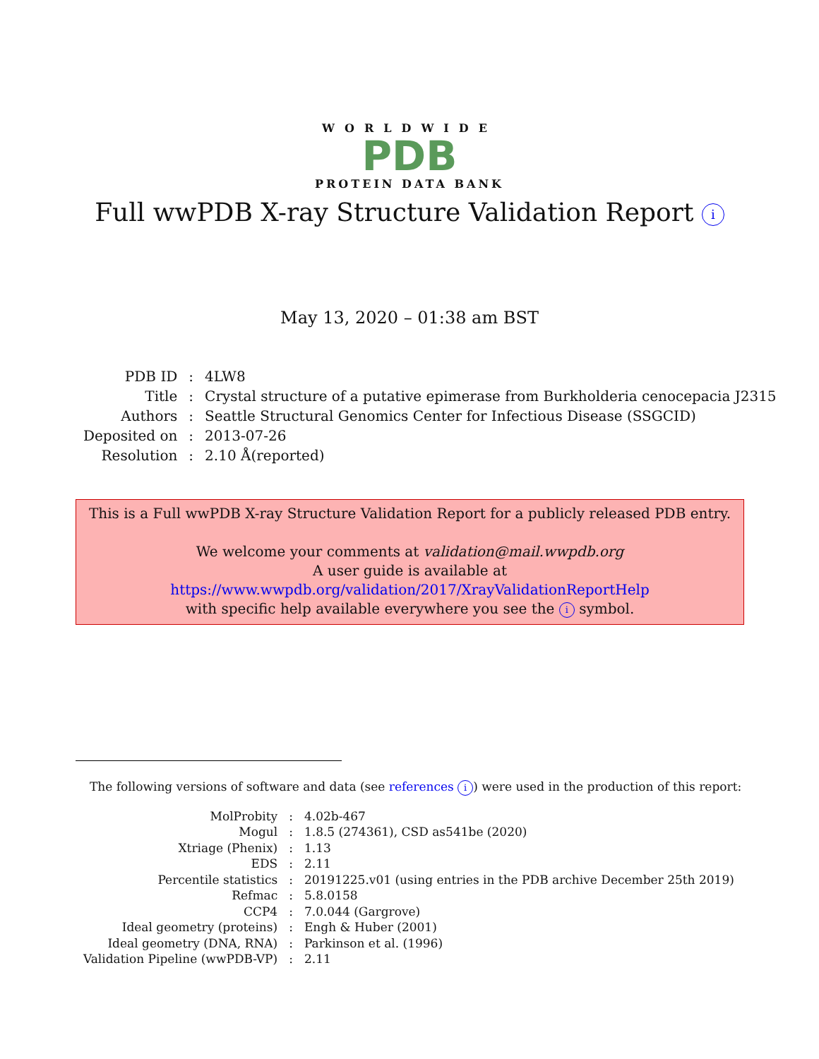WORLDWIDE
PDB
PROTEIN DATA BANK
Full wwPDB X-ray Structure Validation Report i
May 13, 2020 – 01:38 am BST
| PDB ID | : | 4LW8 |
| Title | : | Crystal structure of a putative epimerase from Burkholderia cenocepacia J2315 |
| Authors | : | Seattle Structural Genomics Center for Infectious Disease (SSGCID) |
| Deposited on | : | 2013-07-26 |
| Resolution | : | 2.10 Å(reported) |
This is a Full wwPDB X-ray Structure Validation Report for a publicly released PDB entry.
We welcome your comments at validation@mail.wwpdb.org
A user guide is available at
https://www.wwpdb.org/validation/2017/XrayValidationReportHelp
with specific help available everywhere you see the i symbol.
The following versions of software and data (see references i) were used in the production of this report:
| MolProbity | : | 4.02b-467 |
| Mogul | : | 1.8.5 (274361), CSD as541be (2020) |
| Xtriage (Phenix) | : | 1.13 |
| EDS | : | 2.11 |
| Percentile statistics | : | 20191225.v01 (using entries in the PDB archive December 25th 2019) |
| Refmac | : | 5.8.0158 |
| CCP4 | : | 7.0.044 (Gargrove) |
| Ideal geometry (proteins) | : | Engh & Huber (2001) |
| Ideal geometry (DNA, RNA) | : | Parkinson et al. (1996) |
| Validation Pipeline (wwPDB-VP) | : | 2.11 |